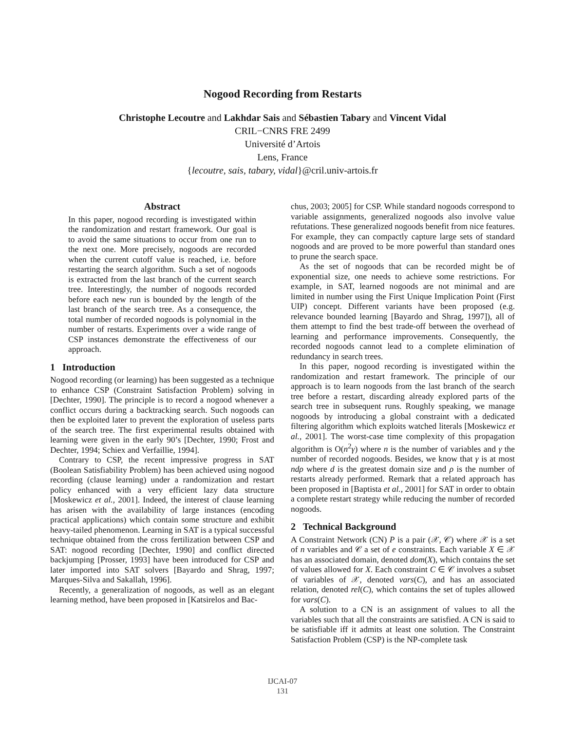Nogood Recording from Restarts
Christophe Lecoutre and Lakhdar Sais and Sébastien Tabary and Vincent Vidal
CRIL−CNRS FRE 2499
Université d’Artois
Lens, France
{lecoutre, sais, tabary, vidal}@cril.univ-artois.fr
Abstract
In this paper, nogood recording is investigated within the randomization and restart framework. Our goal is to avoid the same situations to occur from one run to the next one. More precisely, nogoods are recorded when the current cutoff value is reached, i.e. before restarting the search algorithm. Such a set of nogoods is extracted from the last branch of the current search tree. Interestingly, the number of nogoods recorded before each new run is bounded by the length of the last branch of the search tree. As a consequence, the total number of recorded nogoods is polynomial in the number of restarts. Experiments over a wide range of CSP instances demonstrate the effectiveness of our approach.
1 Introduction
Nogood recording (or learning) has been suggested as a technique to enhance CSP (Constraint Satisfaction Problem) solving in [Dechter, 1990]. The principle is to record a nogood whenever a conflict occurs during a backtracking search. Such nogoods can then be exploited later to prevent the exploration of useless parts of the search tree. The first experimental results obtained with learning were given in the early 90’s [Dechter, 1990; Frost and Dechter, 1994; Schiex and Verfaillie, 1994].
Contrary to CSP, the recent impressive progress in SAT (Boolean Satisfiability Problem) has been achieved using nogood recording (clause learning) under a randomization and restart policy enhanced with a very efficient lazy data structure [Moskewicz et al., 2001]. Indeed, the interest of clause learning has arisen with the availability of large instances (encoding practical applications) which contain some structure and exhibit heavy-tailed phenomenon. Learning in SAT is a typical successful technique obtained from the cross fertilization between CSP and SAT: nogood recording [Dechter, 1990] and conflict directed backjumping [Prosser, 1993] have been introduced for CSP and later imported into SAT solvers [Bayardo and Shrag, 1997; Marques-Silva and Sakallah, 1996].
Recently, a generalization of nogoods, as well as an elegant learning method, have been proposed in [Katsirelos and Bac-
chus, 2003; 2005] for CSP. While standard nogoods correspond to variable assignments, generalized nogoods also involve value refutations. These generalized nogoods benefit from nice features. For example, they can compactly capture large sets of standard nogoods and are proved to be more powerful than standard ones to prune the search space.
As the set of nogoods that can be recorded might be of exponential size, one needs to achieve some restrictions. For example, in SAT, learned nogoods are not minimal and are limited in number using the First Unique Implication Point (First UIP) concept. Different variants have been proposed (e.g. relevance bounded learning [Bayardo and Shrag, 1997]), all of them attempt to find the best trade-off between the overhead of learning and performance improvements. Consequently, the recorded nogoods cannot lead to a complete elimination of redundancy in search trees.
In this paper, nogood recording is investigated within the randomization and restart framework. The principle of our approach is to learn nogoods from the last branch of the search tree before a restart, discarding already explored parts of the search tree in subsequent runs. Roughly speaking, we manage nogoods by introducing a global constraint with a dedicated filtering algorithm which exploits watched literals [Moskewicz et al., 2001]. The worst-case time complexity of this propagation algorithm is O(n<sup>2</sup>γ) where n is the number of variables and γ the number of recorded nogoods. Besides, we know that γ is at most ndρ where d is the greatest domain size and ρ is the number of restarts already performed. Remark that a related approach has been proposed in [Baptista et al., 2001] for SAT in order to obtain a complete restart strategy while reducing the number of recorded nogoods.
2 Technical Background
A Constraint Network (CN) P is a pair (𝒳, 𝒞) where 𝒳 is a set of n variables and 𝒞 a set of e constraints. Each variable X ∈ 𝒳 has an associated domain, denoted dom(X), which contains the set of values allowed for X. Each constraint C ∈ 𝒞 involves a subset of variables of 𝒳, denoted vars(C), and has an associated relation, denoted rel(C), which contains the set of tuples allowed for vars(C).
A solution to a CN is an assignment of values to all the variables such that all the constraints are satisfied. A CN is said to be satisfiable iff it admits at least one solution. The Constraint Satisfaction Problem (CSP) is the NP-complete task
IJCAI-07
131